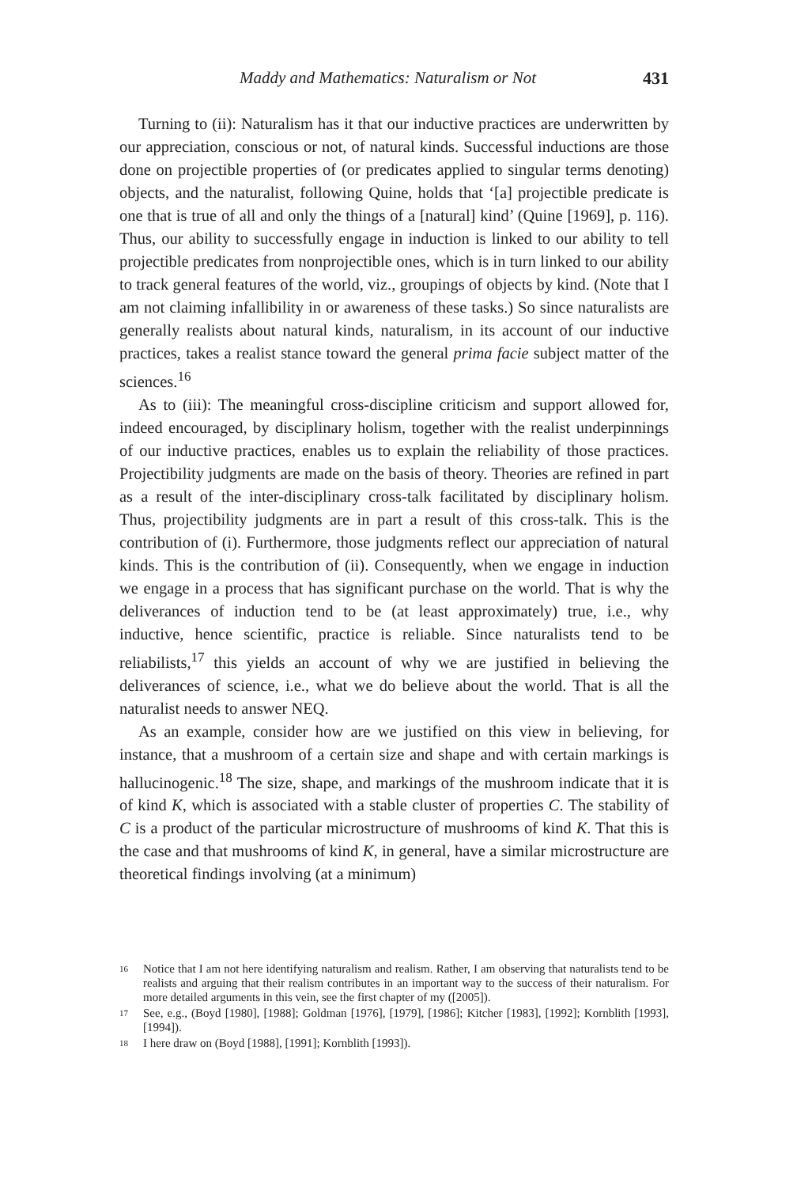Maddy and Mathematics: Naturalism or Not 431
Turning to (ii): Naturalism has it that our inductive practices are underwritten by our appreciation, conscious or not, of natural kinds. Successful inductions are those done on projectible properties of (or predicates applied to singular terms denoting) objects, and the naturalist, following Quine, holds that ‘[a] projectible predicate is one that is true of all and only the things of a [natural] kind’ (Quine [1969], p. 116). Thus, our ability to successfully engage in induction is linked to our ability to tell projectible predicates from nonprojectible ones, which is in turn linked to our ability to track general features of the world, viz., groupings of objects by kind. (Note that I am not claiming infallibility in or awareness of these tasks.) So since naturalists are generally realists about natural kinds, naturalism, in its account of our inductive practices, takes a realist stance toward the general prima facie subject matter of the sciences.<sup>16</sup>
As to (iii): The meaningful cross-discipline criticism and support allowed for, indeed encouraged, by disciplinary holism, together with the realist underpinnings of our inductive practices, enables us to explain the reliability of those practices. Projectibility judgments are made on the basis of theory. Theories are refined in part as a result of the inter-disciplinary cross-talk facilitated by disciplinary holism. Thus, projectibility judgments are in part a result of this cross-talk. This is the contribution of (i). Furthermore, those judgments reflect our appreciation of natural kinds. This is the contribution of (ii). Consequently, when we engage in induction we engage in a process that has significant purchase on the world. That is why the deliverances of induction tend to be (at least approximately) true, i.e., why inductive, hence scientific, practice is reliable. Since naturalists tend to be reliabilists,<sup>17</sup> this yields an account of why we are justified in believing the deliverances of science, i.e., what we do believe about the world. That is all the naturalist needs to answer NEQ.
As an example, consider how are we justified on this view in believing, for instance, that a mushroom of a certain size and shape and with certain markings is hallucinogenic.<sup>18</sup> The size, shape, and markings of the mushroom indicate that it is of kind K, which is associated with a stable cluster of properties C. The stability of C is a product of the particular microstructure of mushrooms of kind K. That this is the case and that mushrooms of kind K, in general, have a similar microstructure are theoretical findings involving (at a minimum)
<sup>16</sup> Notice that I am not here identifying naturalism and realism. Rather, I am observing that naturalists tend to be realists and arguing that their realism contributes in an important way to the success of their naturalism. For more detailed arguments in this vein, see the first chapter of my ([2005]).
<sup>17</sup> See, e.g., (Boyd [1980], [1988]; Goldman [1976], [1979], [1986]; Kitcher [1983], [1992]; Kornblith [1993], [1994]).
<sup>18</sup> I here draw on (Boyd [1988], [1991]; Kornblith [1993]).